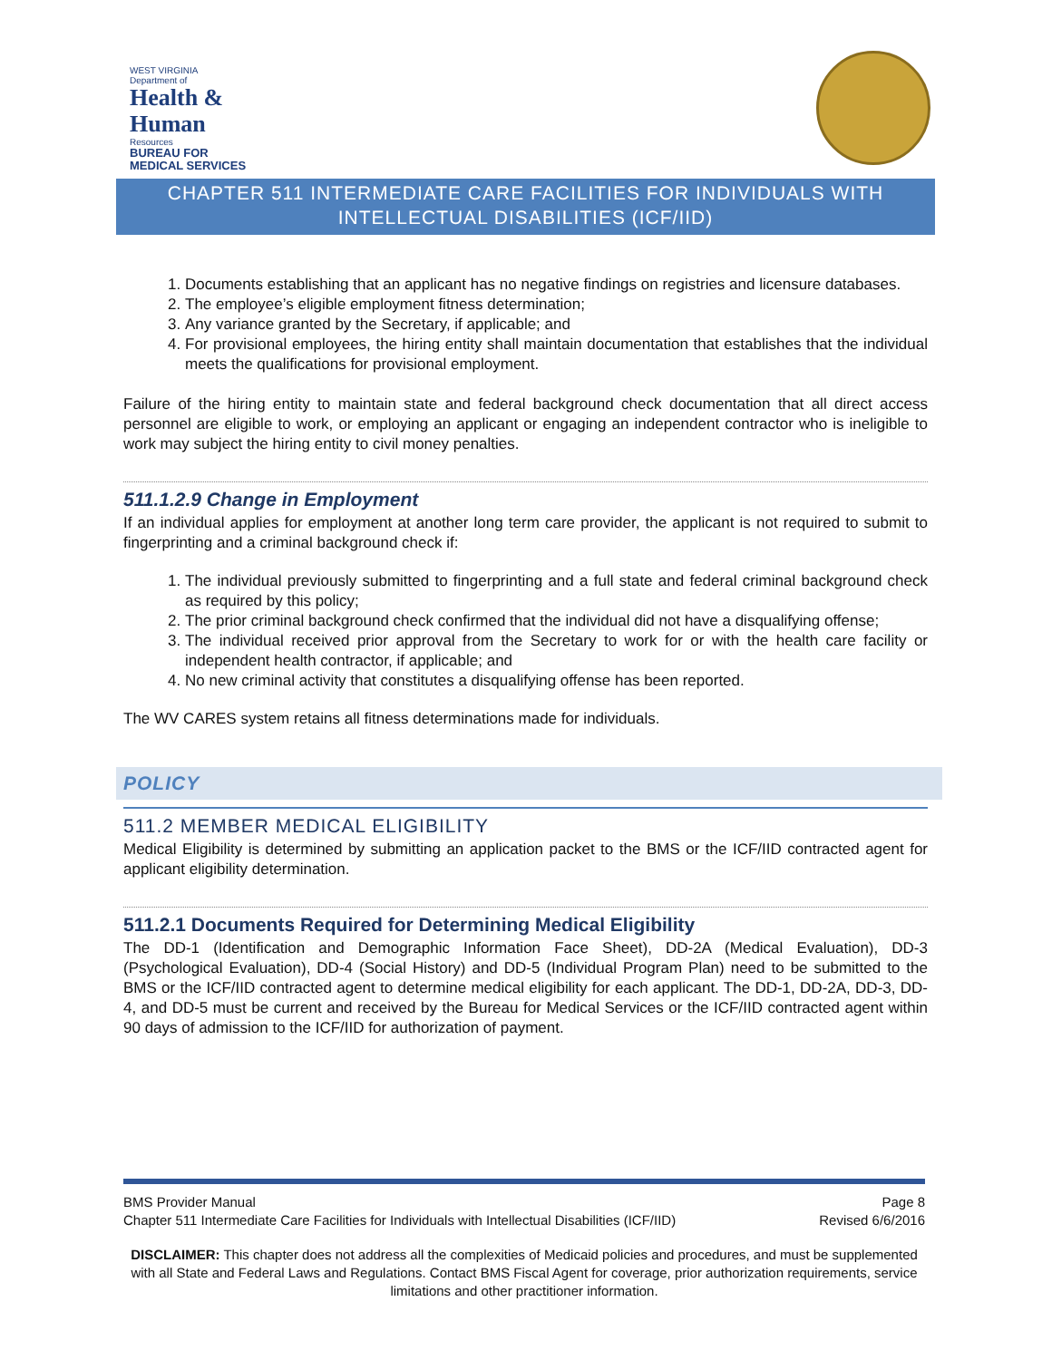WEST VIRGINIA
Department of
Health & Human
Resources
BUREAU FOR MEDICAL SERVICES
CHAPTER 511 INTERMEDIATE CARE FACILITIES FOR INDIVIDUALS WITH INTELLECTUAL DISABILITIES (ICF/IID)
1. Documents establishing that an applicant has no negative findings on registries and licensure databases.
2. The employee’s eligible employment fitness determination;
3. Any variance granted by the Secretary, if applicable; and
4. For provisional employees, the hiring entity shall maintain documentation that establishes that the individual meets the qualifications for provisional employment.
Failure of the hiring entity to maintain state and federal background check documentation that all direct access personnel are eligible to work, or employing an applicant or engaging an independent contractor who is ineligible to work may subject the hiring entity to civil money penalties.
511.1.2.9 Change in Employment
If an individual applies for employment at another long term care provider, the applicant is not required to submit to fingerprinting and a criminal background check if:
1. The individual previously submitted to fingerprinting and a full state and federal criminal background check as required by this policy;
2. The prior criminal background check confirmed that the individual did not have a disqualifying offense;
3. The individual received prior approval from the Secretary to work for or with the health care facility or independent health contractor, if applicable; and
4. No new criminal activity that constitutes a disqualifying offense has been reported.
The WV CARES system retains all fitness determinations made for individuals.
POLICY
511.2 MEMBER MEDICAL ELIGIBILITY
Medical Eligibility is determined by submitting an application packet to the BMS or the ICF/IID contracted agent for applicant eligibility determination.
511.2.1 Documents Required for Determining Medical Eligibility
The DD-1 (Identification and Demographic Information Face Sheet), DD-2A (Medical Evaluation), DD-3 (Psychological Evaluation), DD-4 (Social History) and DD-5 (Individual Program Plan) need to be submitted to the BMS or the ICF/IID contracted agent to determine medical eligibility for each applicant. The DD-1, DD-2A, DD-3, DD-4, and DD-5 must be current and received by the Bureau for Medical Services or the ICF/IID contracted agent within 90 days of admission to the ICF/IID for authorization of payment.
BMS Provider Manual Page 8
Chapter 511 Intermediate Care Facilities for Individuals with Intellectual Disabilities (ICF/IID) Revised 6/6/2016
DISCLAIMER: This chapter does not address all the complexities of Medicaid policies and procedures, and must be supplemented with all State and Federal Laws and Regulations. Contact BMS Fiscal Agent for coverage, prior authorization requirements, service limitations and other practitioner information.